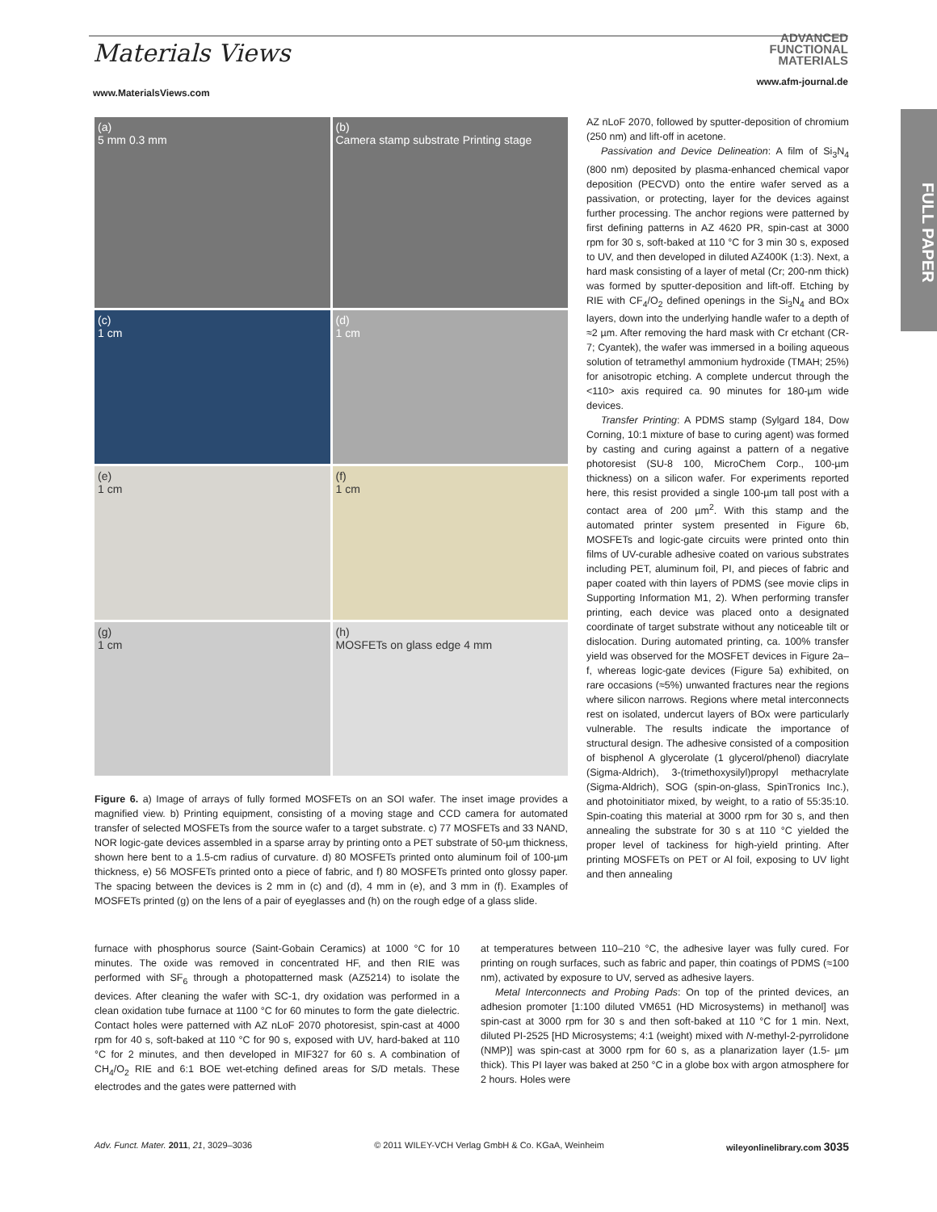Materials Views
www.MaterialsViews.com
ADVANCED
FUNCTIONAL
MATERIALS
www.afm-journal.de
FULL PAPER
(a)
5 mm 0.3 mm
(b)
Camera stamp substrate Printing stage
(c)
1 cm
(d)
1 cm
(e)
1 cm
(f)
1 cm
(g)
1 cm
(h)
MOSFETs on glass edge 4 mm
Figure 6. a) Image of arrays of fully formed MOSFETs on an SOI wafer. The inset image provides a magnified view. b) Printing equipment, consisting of a moving stage and CCD camera for automated transfer of selected MOSFETs from the source wafer to a target substrate. c) 77 MOSFETs and 33 NAND, NOR logic-gate devices assembled in a sparse array by printing onto a PET substrate of 50-µm thickness, shown here bent to a 1.5-cm radius of curvature. d) 80 MOSFETs printed onto aluminum foil of 100-µm thickness, e) 56 MOSFETs printed onto a piece of fabric, and f) 80 MOSFETs printed onto glossy paper. The spacing between the devices is 2 mm in (c) and (d), 4 mm in (e), and 3 mm in (f). Examples of MOSFETs printed (g) on the lens of a pair of eyeglasses and (h) on the rough edge of a glass slide.
AZ nLoF 2070, followed by sputter-deposition of chromium (250 nm) and lift-off in acetone.
Passivation and Device Delineation: A film of Si<sub>3</sub>N<sub>4</sub> (800 nm) deposited by plasma-enhanced chemical vapor deposition (PECVD) onto the entire wafer served as a passivation, or protecting, layer for the devices against further processing. The anchor regions were patterned by first defining patterns in AZ 4620 PR, spin-cast at 3000 rpm for 30 s, soft-baked at 110 °C for 3 min 30 s, exposed to UV, and then developed in diluted AZ400K (1:3). Next, a hard mask consisting of a layer of metal (Cr; 200-nm thick) was formed by sputter-deposition and lift-off. Etching by RIE with CF<sub>4</sub>/O<sub>2</sub> defined openings in the Si<sub>3</sub>N<sub>4</sub> and BOx layers, down into the underlying handle wafer to a depth of ≈2 µm. After removing the hard mask with Cr etchant (CR-7; Cyantek), the wafer was immersed in a boiling aqueous solution of tetramethyl ammonium hydroxide (TMAH; 25%) for anisotropic etching. A complete undercut through the <110> axis required ca. 90 minutes for 180-µm wide devices.
Transfer Printing: A PDMS stamp (Sylgard 184, Dow Corning, 10:1 mixture of base to curing agent) was formed by casting and curing against a pattern of a negative photoresist (SU-8 100, MicroChem Corp., 100-µm thickness) on a silicon wafer. For experiments reported here, this resist provided a single 100-µm tall post with a contact area of 200 µm<sup>2</sup>. With this stamp and the automated printer system presented in Figure 6b, MOSFETs and logic-gate circuits were printed onto thin films of UV-curable adhesive coated on various substrates including PET, aluminum foil, PI, and pieces of fabric and paper coated with thin layers of PDMS (see movie clips in Supporting Information M1, 2). When performing transfer printing, each device was placed onto a designated coordinate of target substrate without any noticeable tilt or dislocation. During automated printing, ca. 100% transfer yield was observed for the MOSFET devices in Figure 2a–f, whereas logic-gate devices (Figure 5a) exhibited, on rare occasions (≈5%) unwanted fractures near the regions where silicon narrows. Regions where metal interconnects rest on isolated, undercut layers of BOx were particularly vulnerable. The results indicate the importance of structural design. The adhesive consisted of a composition of bisphenol A glycerolate (1 glycerol/phenol) diacrylate (Sigma-Aldrich), 3-(trimethoxysilyl)propyl methacrylate (Sigma-Aldrich), SOG (spin-on-glass, SpinTronics Inc.), and photoinitiator mixed, by weight, to a ratio of 55:35:10. Spin-coating this material at 3000 rpm for 30 s, and then annealing the substrate for 30 s at 110 °C yielded the proper level of tackiness for high-yield printing. After printing MOSFETs on PET or Al foil, exposing to UV light and then annealing
furnace with phosphorus source (Saint-Gobain Ceramics) at 1000 °C for 10 minutes. The oxide was removed in concentrated HF, and then RIE was performed with SF<sub>6</sub> through a photopatterned mask (AZ5214) to isolate the devices. After cleaning the wafer with SC-1, dry oxidation was performed in a clean oxidation tube furnace at 1100 °C for 60 minutes to form the gate dielectric. Contact holes were patterned with AZ nLoF 2070 photoresist, spin-cast at 4000 rpm for 40 s, soft-baked at 110 °C for 90 s, exposed with UV, hard-baked at 110 °C for 2 minutes, and then developed in MIF327 for 60 s. A combination of CH<sub>4</sub>/O<sub>2</sub> RIE and 6:1 BOE wet-etching defined areas for S/D metals. These electrodes and the gates were patterned with
at temperatures between 110–210 °C, the adhesive layer was fully cured. For printing on rough surfaces, such as fabric and paper, thin coatings of PDMS (≈100 nm), activated by exposure to UV, served as adhesive layers.
Metal Interconnects and Probing Pads: On top of the printed devices, an adhesion promoter [1:100 diluted VM651 (HD Microsystems) in methanol] was spin-cast at 3000 rpm for 30 s and then soft-baked at 110 °C for 1 min. Next, diluted PI-2525 [HD Microsystems; 4:1 (weight) mixed with N-methyl-2-pyrrolidone (NMP)] was spin-cast at 3000 rpm for 60 s, as a planarization layer (1.5- µm thick). This PI layer was baked at 250 °C in a globe box with argon atmosphere for 2 hours. Holes were
Adv. Funct. Mater. 2011, 21, 3029–3036 © 2011 WILEY-VCH Verlag GmbH & Co. KGaA, Weinheim wileyonlinelibrary.com 3035